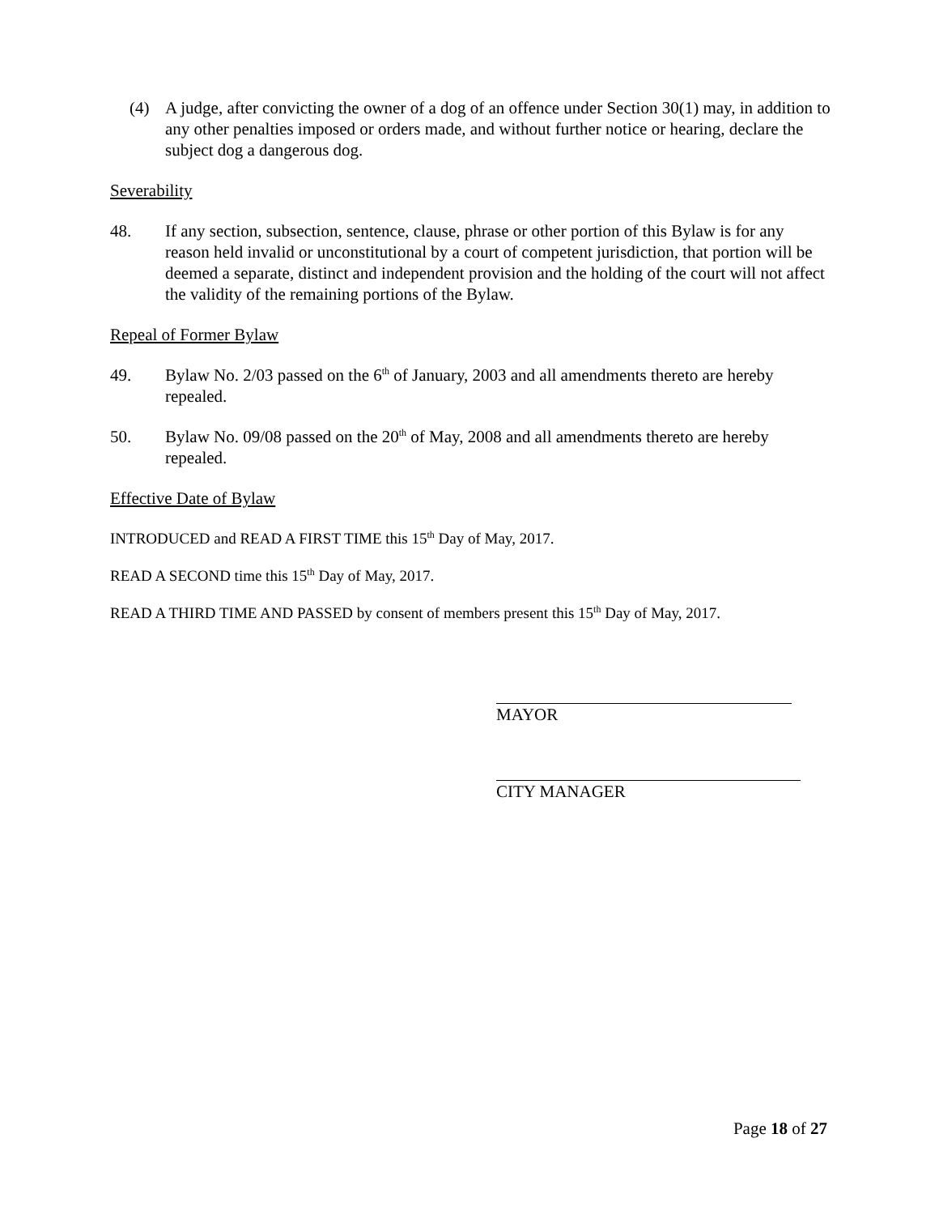(4) A judge, after convicting the owner of a dog of an offence under Section 30(1) may, in addition to any other penalties imposed or orders made, and without further notice or hearing, declare the subject dog a dangerous dog.
Severability
48. If any section, subsection, sentence, clause, phrase or other portion of this Bylaw is for any reason held invalid or unconstitutional by a court of competent jurisdiction, that portion will be deemed a separate, distinct and independent provision and the holding of the court will not affect the validity of the remaining portions of the Bylaw.
Repeal of Former Bylaw
49. Bylaw No. 2/03 passed on the 6<sup>th</sup> of January, 2003 and all amendments thereto are hereby repealed.
50. Bylaw No. 09/08 passed on the 20<sup>th</sup> of May, 2008 and all amendments thereto are hereby repealed.
Effective Date of Bylaw
INTRODUCED and READ A FIRST TIME this 15<sup>th</sup> Day of May, 2017.
READ A SECOND time this 15<sup>th</sup> Day of May, 2017.
READ A THIRD TIME AND PASSED by consent of members present this 15<sup>th</sup> Day of May, 2017.
MAYOR
CITY MANAGER
Page 18 of 27